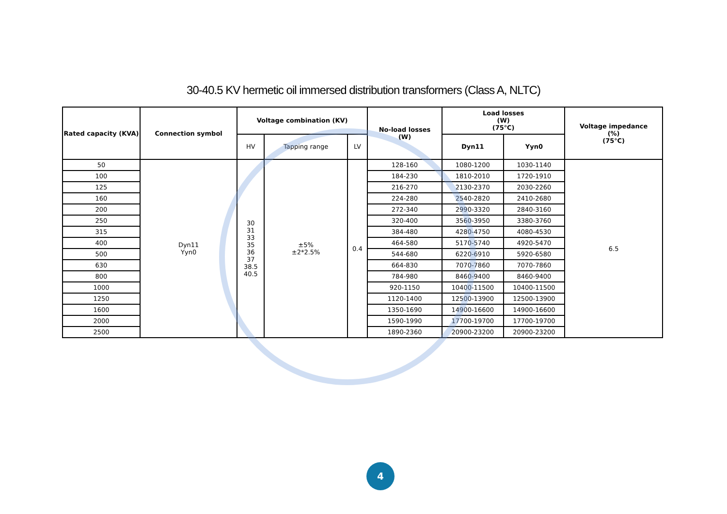30-40.5 KV hermetic oil immersed distribution transformers (Class A, NLTC)
| Rated capacity (KVA) | Connection symbol | Voltage combination (KV) | | | No-load losses (W) | Load losses (W) (75℃) | | Voltage impedance (%) (75℃) |
| --- | --- | --- | --- | --- | --- | --- | --- | --- |
| | | HV | Tapping range | LV | | Dyn11 | Yyn0 | |
| 50 | Dyn11 Yyn0 | 30 31 33 35 36 37 38.5 40.5 | ±5% ±2*2.5% | 0.4 | 128-160 | 1080-1200 | 1030-1140 | 6.5 |
| 100 | | | | | 184-230 | 1810-2010 | 1720-1910 | |
| 125 | | | | | 216-270 | 2130-2370 | 2030-2260 | |
| 160 | | | | | 224-280 | 2540-2820 | 2410-2680 | |
| 200 | | | | | 272-340 | 2990-3320 | 2840-3160 | |
| 250 | | | | | 320-400 | 3560-3950 | 3380-3760 | |
| 315 | | | | | 384-480 | 4280-4750 | 4080-4530 | |
| 400 | | | | | 464-580 | 5170-5740 | 4920-5470 | |
| 500 | | | | | 544-680 | 6220-6910 | 5920-6580 | |
| 630 | | | | | 664-830 | 7070-7860 | 7070-7860 | |
| 800 | | | | | 784-980 | 8460-9400 | 8460-9400 | |
| 1000 | | | | | 920-1150 | 10400-11500 | 10400-11500 | |
| 1250 | | | | | 1120-1400 | 12500-13900 | 12500-13900 | |
| 1600 | | | | | 1350-1690 | 14900-16600 | 14900-16600 | |
| 2000 | | | | | 1590-1990 | 17700-19700 | 17700-19700 | |
| 2500 | | | | | 1890-2360 | 20900-23200 | 20900-23200 | |
4